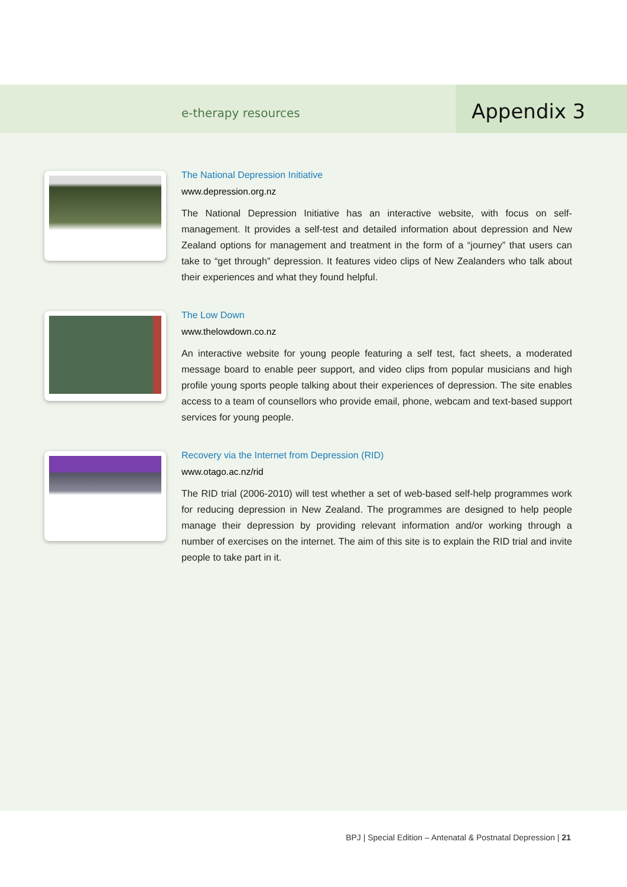e-therapy resources
Appendix 3
The National Depression Initiative
www.depression.org.nz
The National Depression Initiative has an interactive website, with focus on self-management. It provides a self-test and detailed information about depression and New Zealand options for management and treatment in the form of a “journey” that users can take to “get through” depression. It features video clips of New Zealanders who talk about their experiences and what they found helpful.
The Low Down
www.thelowdown.co.nz
An interactive website for young people featuring a self test, fact sheets, a moderated message board to enable peer support, and video clips from popular musicians and high profile young sports people talking about their experiences of depression. The site enables access to a team of counsellors who provide email, phone, webcam and text-based support services for young people.
Recovery via the Internet from Depression (RID)
www.otago.ac.nz/rid
The RID trial (2006-2010) will test whether a set of web-based self-help programmes work for reducing depression in New Zealand. The programmes are designed to help people manage their depression by providing relevant information and/or working through a number of exercises on the internet. The aim of this site is to explain the RID trial and invite people to take part in it.
BPJ | Special Edition – Antenatal & Postnatal Depression | 21